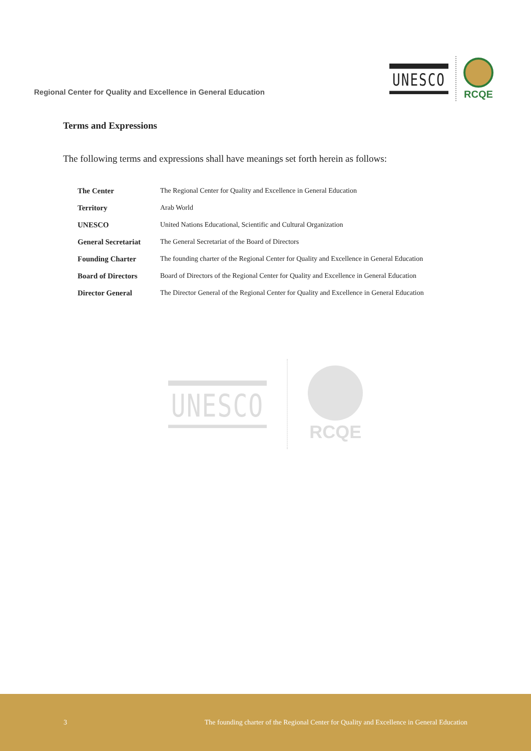Regional Center for Quality and Excellence in General Education
UNESCO
RCQE
Terms and Expressions
The following terms and expressions shall have meanings set forth herein as follows:
| The Center | The Regional Center for Quality and Excellence in General Education |
| Territory | Arab World |
| UNESCO | United Nations Educational, Scientific and Cultural Organization |
| General Secretariat | The General Secretariat of the Board of Directors |
| Founding Charter | The founding charter of the Regional Center for Quality and Excellence in General Education |
| Board of Directors | Board of Directors of the Regional Center for Quality and Excellence in General Education |
| Director General | The Director General of the Regional Center for Quality and Excellence in General Education |
UNESCO
RCQE
3 The founding charter of the Regional Center for Quality and Excellence in General Education